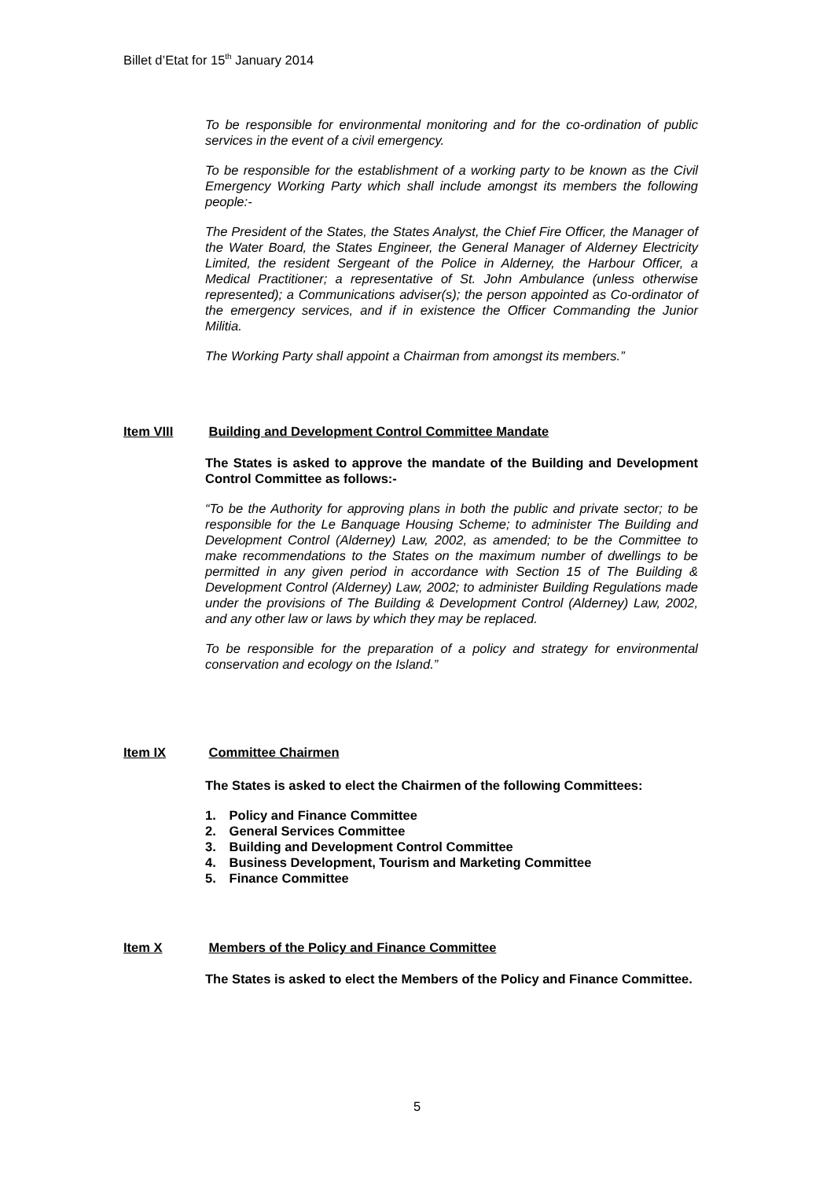Billet d’Etat for 15<sup>th</sup> January 2014
To be responsible for environmental monitoring and for the co-ordination of public services in the event of a civil emergency.
To be responsible for the establishment of a working party to be known as the Civil Emergency Working Party which shall include amongst its members the following people:-
The President of the States, the States Analyst, the Chief Fire Officer, the Manager of the Water Board, the States Engineer, the General Manager of Alderney Electricity Limited, the resident Sergeant of the Police in Alderney, the Harbour Officer, a Medical Practitioner; a representative of St. John Ambulance (unless otherwise represented); a Communications adviser(s); the person appointed as Co-ordinator of the emergency services, and if in existence the Officer Commanding the Junior Militia.
The Working Party shall appoint a Chairman from amongst its members.”
Item VIII Building and Development Control Committee Mandate
The States is asked to approve the mandate of the Building and Development Control Committee as follows:-
“To be the Authority for approving plans in both the public and private sector; to be responsible for the Le Banquage Housing Scheme; to administer The Building and Development Control (Alderney) Law, 2002, as amended; to be the Committee to make recommendations to the States on the maximum number of dwellings to be permitted in any given period in accordance with Section 15 of The Building & Development Control (Alderney) Law, 2002; to administer Building Regulations made under the provisions of The Building & Development Control (Alderney) Law, 2002, and any other law or laws by which they may be replaced.
To be responsible for the preparation of a policy and strategy for environmental conservation and ecology on the Island.”
Item IX Committee Chairmen
The States is asked to elect the Chairmen of the following Committees:
1. Policy and Finance Committee
2. General Services Committee
3. Building and Development Control Committee
4. Business Development, Tourism and Marketing Committee
5. Finance Committee
Item X Members of the Policy and Finance Committee
The States is asked to elect the Members of the Policy and Finance Committee.
5